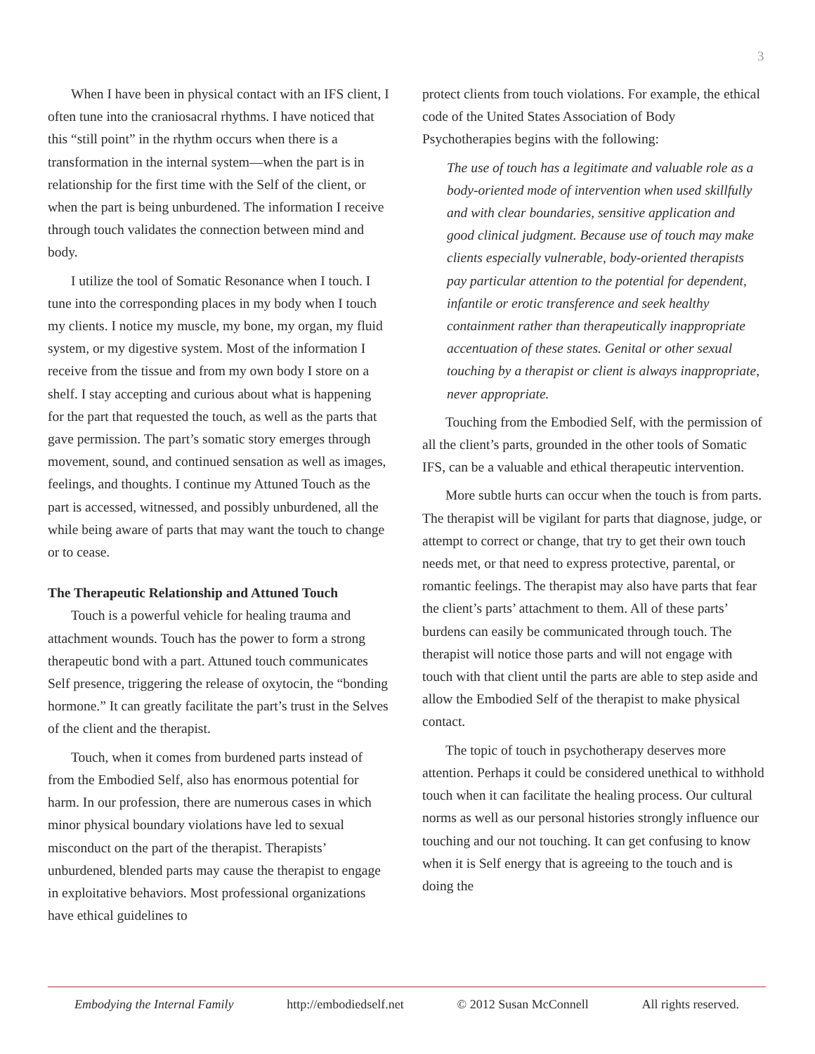3
When I have been in physical contact with an IFS client, I often tune into the craniosacral rhythms. I have noticed that this “still point” in the rhythm occurs when there is a transformation in the internal system—when the part is in relationship for the first time with the Self of the client, or when the part is being unburdened. The information I receive through touch validates the connection between mind and body.
I utilize the tool of Somatic Resonance when I touch. I tune into the corresponding places in my body when I touch my clients. I notice my muscle, my bone, my organ, my fluid system, or my digestive system. Most of the information I receive from the tissue and from my own body I store on a shelf. I stay accepting and curious about what is happening for the part that requested the touch, as well as the parts that gave permission. The part’s somatic story emerges through movement, sound, and continued sensation as well as images, feelings, and thoughts. I continue my Attuned Touch as the part is accessed, witnessed, and possibly unburdened, all the while being aware of parts that may want the touch to change or to cease.
The Therapeutic Relationship and Attuned Touch
Touch is a powerful vehicle for healing trauma and attachment wounds. Touch has the power to form a strong therapeutic bond with a part. Attuned touch communicates Self presence, triggering the release of oxytocin, the “bonding hormone.” It can greatly facilitate the part’s trust in the Selves of the client and the therapist.
Touch, when it comes from burdened parts instead of from the Embodied Self, also has enormous potential for harm. In our profession, there are numerous cases in which minor physical boundary violations have led to sexual misconduct on the part of the therapist. Therapists’ unburdened, blended parts may cause the therapist to engage in exploitative behaviors. Most professional organizations have ethical guidelines to
protect clients from touch violations. For example, the ethical code of the United States Association of Body Psychotherapies begins with the following:
The use of touch has a legitimate and valuable role as a body-oriented mode of intervention when used skillfully and with clear boundaries, sensitive application and good clinical judgment. Because use of touch may make clients especially vulnerable, body-oriented therapists pay particular attention to the potential for dependent, infantile or erotic transference and seek healthy containment rather than therapeutically inappropriate accentuation of these states. Genital or other sexual touching by a therapist or client is always inappropriate, never appropriate.
Touching from the Embodied Self, with the permission of all the client’s parts, grounded in the other tools of Somatic IFS, can be a valuable and ethical therapeutic intervention.
More subtle hurts can occur when the touch is from parts. The therapist will be vigilant for parts that diagnose, judge, or attempt to correct or change, that try to get their own touch needs met, or that need to express protective, parental, or romantic feelings. The therapist may also have parts that fear the client’s parts’ attachment to them. All of these parts’ burdens can easily be communicated through touch. The therapist will notice those parts and will not engage with touch with that client until the parts are able to step aside and allow the Embodied Self of the therapist to make physical contact.
The topic of touch in psychotherapy deserves more attention. Perhaps it could be considered unethical to withhold touch when it can facilitate the healing process. Our cultural norms as well as our personal histories strongly influence our touching and our not touching. It can get confusing to know when it is Self energy that is agreeing to the touch and is doing the
Embodying the Internal Family http://embodiedself.net © 2012 Susan McConnell All rights reserved.